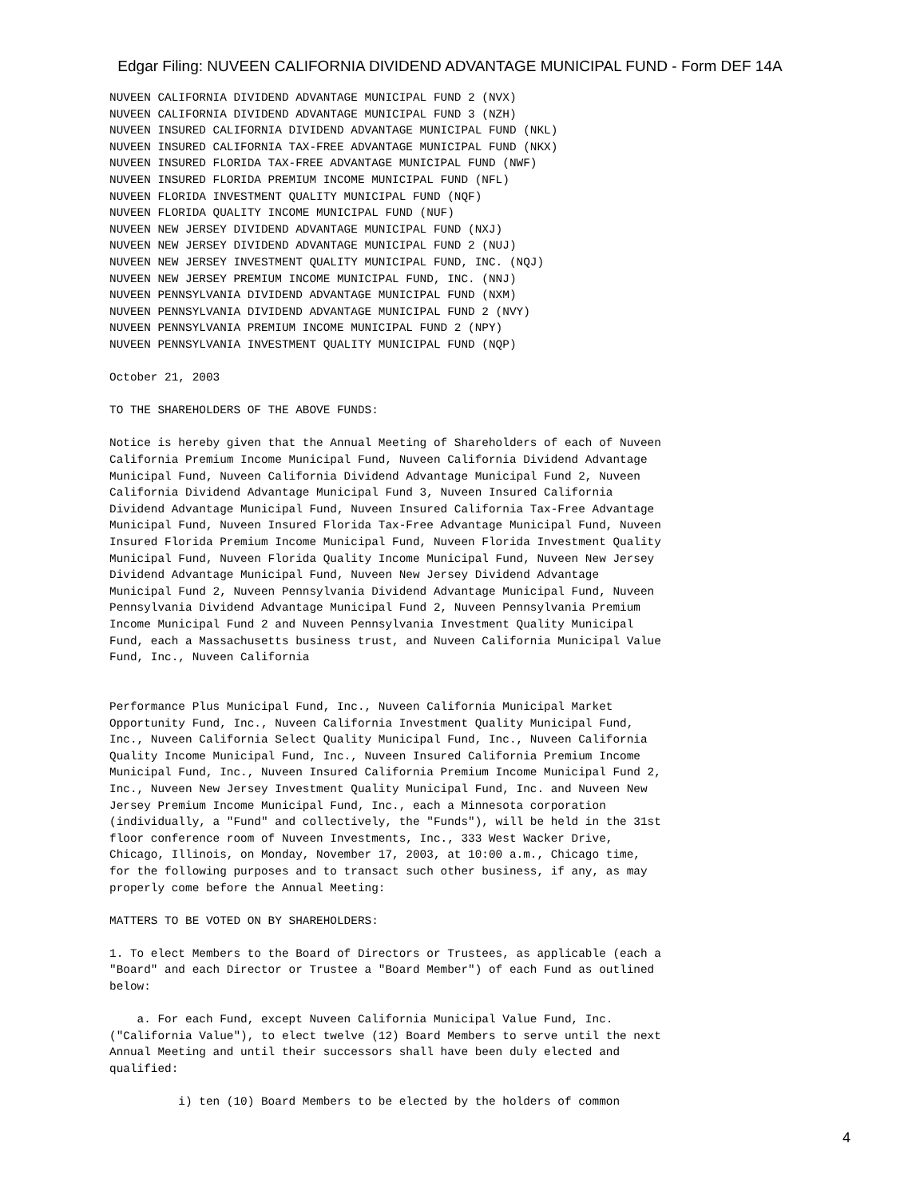Edgar Filing: NUVEEN CALIFORNIA DIVIDEND ADVANTAGE MUNICIPAL FUND - Form DEF 14A
NUVEEN CALIFORNIA DIVIDEND ADVANTAGE MUNICIPAL FUND 2 (NVX)
NUVEEN CALIFORNIA DIVIDEND ADVANTAGE MUNICIPAL FUND 3 (NZH)
NUVEEN INSURED CALIFORNIA DIVIDEND ADVANTAGE MUNICIPAL FUND (NKL)
NUVEEN INSURED CALIFORNIA TAX-FREE ADVANTAGE MUNICIPAL FUND (NKX)
NUVEEN INSURED FLORIDA TAX-FREE ADVANTAGE MUNICIPAL FUND (NWF)
NUVEEN INSURED FLORIDA PREMIUM INCOME MUNICIPAL FUND (NFL)
NUVEEN FLORIDA INVESTMENT QUALITY MUNICIPAL FUND (NQF)
NUVEEN FLORIDA QUALITY INCOME MUNICIPAL FUND (NUF)
NUVEEN NEW JERSEY DIVIDEND ADVANTAGE MUNICIPAL FUND (NXJ)
NUVEEN NEW JERSEY DIVIDEND ADVANTAGE MUNICIPAL FUND 2 (NUJ)
NUVEEN NEW JERSEY INVESTMENT QUALITY MUNICIPAL FUND, INC. (NQJ)
NUVEEN NEW JERSEY PREMIUM INCOME MUNICIPAL FUND, INC. (NNJ)
NUVEEN PENNSYLVANIA DIVIDEND ADVANTAGE MUNICIPAL FUND (NXM)
NUVEEN PENNSYLVANIA DIVIDEND ADVANTAGE MUNICIPAL FUND 2 (NVY)
NUVEEN PENNSYLVANIA PREMIUM INCOME MUNICIPAL FUND 2 (NPY)
NUVEEN PENNSYLVANIA INVESTMENT QUALITY MUNICIPAL FUND (NQP)

October 21, 2003

TO THE SHAREHOLDERS OF THE ABOVE FUNDS:

Notice is hereby given that the Annual Meeting of Shareholders of each of Nuveen
California Premium Income Municipal Fund, Nuveen California Dividend Advantage
Municipal Fund, Nuveen California Dividend Advantage Municipal Fund 2, Nuveen
California Dividend Advantage Municipal Fund 3, Nuveen Insured California
Dividend Advantage Municipal Fund, Nuveen Insured California Tax-Free Advantage
Municipal Fund, Nuveen Insured Florida Tax-Free Advantage Municipal Fund, Nuveen
Insured Florida Premium Income Municipal Fund, Nuveen Florida Investment Quality
Municipal Fund, Nuveen Florida Quality Income Municipal Fund, Nuveen New Jersey
Dividend Advantage Municipal Fund, Nuveen New Jersey Dividend Advantage
Municipal Fund 2, Nuveen Pennsylvania Dividend Advantage Municipal Fund, Nuveen
Pennsylvania Dividend Advantage Municipal Fund 2, Nuveen Pennsylvania Premium
Income Municipal Fund 2 and Nuveen Pennsylvania Investment Quality Municipal
Fund, each a Massachusetts business trust, and Nuveen California Municipal Value
Fund, Inc., Nuveen California


Performance Plus Municipal Fund, Inc., Nuveen California Municipal Market
Opportunity Fund, Inc., Nuveen California Investment Quality Municipal Fund,
Inc., Nuveen California Select Quality Municipal Fund, Inc., Nuveen California
Quality Income Municipal Fund, Inc., Nuveen Insured California Premium Income
Municipal Fund, Inc., Nuveen Insured California Premium Income Municipal Fund 2,
Inc., Nuveen New Jersey Investment Quality Municipal Fund, Inc. and Nuveen New
Jersey Premium Income Municipal Fund, Inc., each a Minnesota corporation
(individually, a "Fund" and collectively, the "Funds"), will be held in the 31st
floor conference room of Nuveen Investments, Inc., 333 West Wacker Drive,
Chicago, Illinois, on Monday, November 17, 2003, at 10:00 a.m., Chicago time,
for the following purposes and to transact such other business, if any, as may
properly come before the Annual Meeting:

MATTERS TO BE VOTED ON BY SHAREHOLDERS:

1. To elect Members to the Board of Directors or Trustees, as applicable (each a
"Board" and each Director or Trustee a "Board Member") of each Fund as outlined
below:

    a. For each Fund, except Nuveen California Municipal Value Fund, Inc.
("California Value"), to elect twelve (12) Board Members to serve until the next
Annual Meeting and until their successors shall have been duly elected and
qualified:

          i) ten (10) Board Members to be elected by the holders of common
4